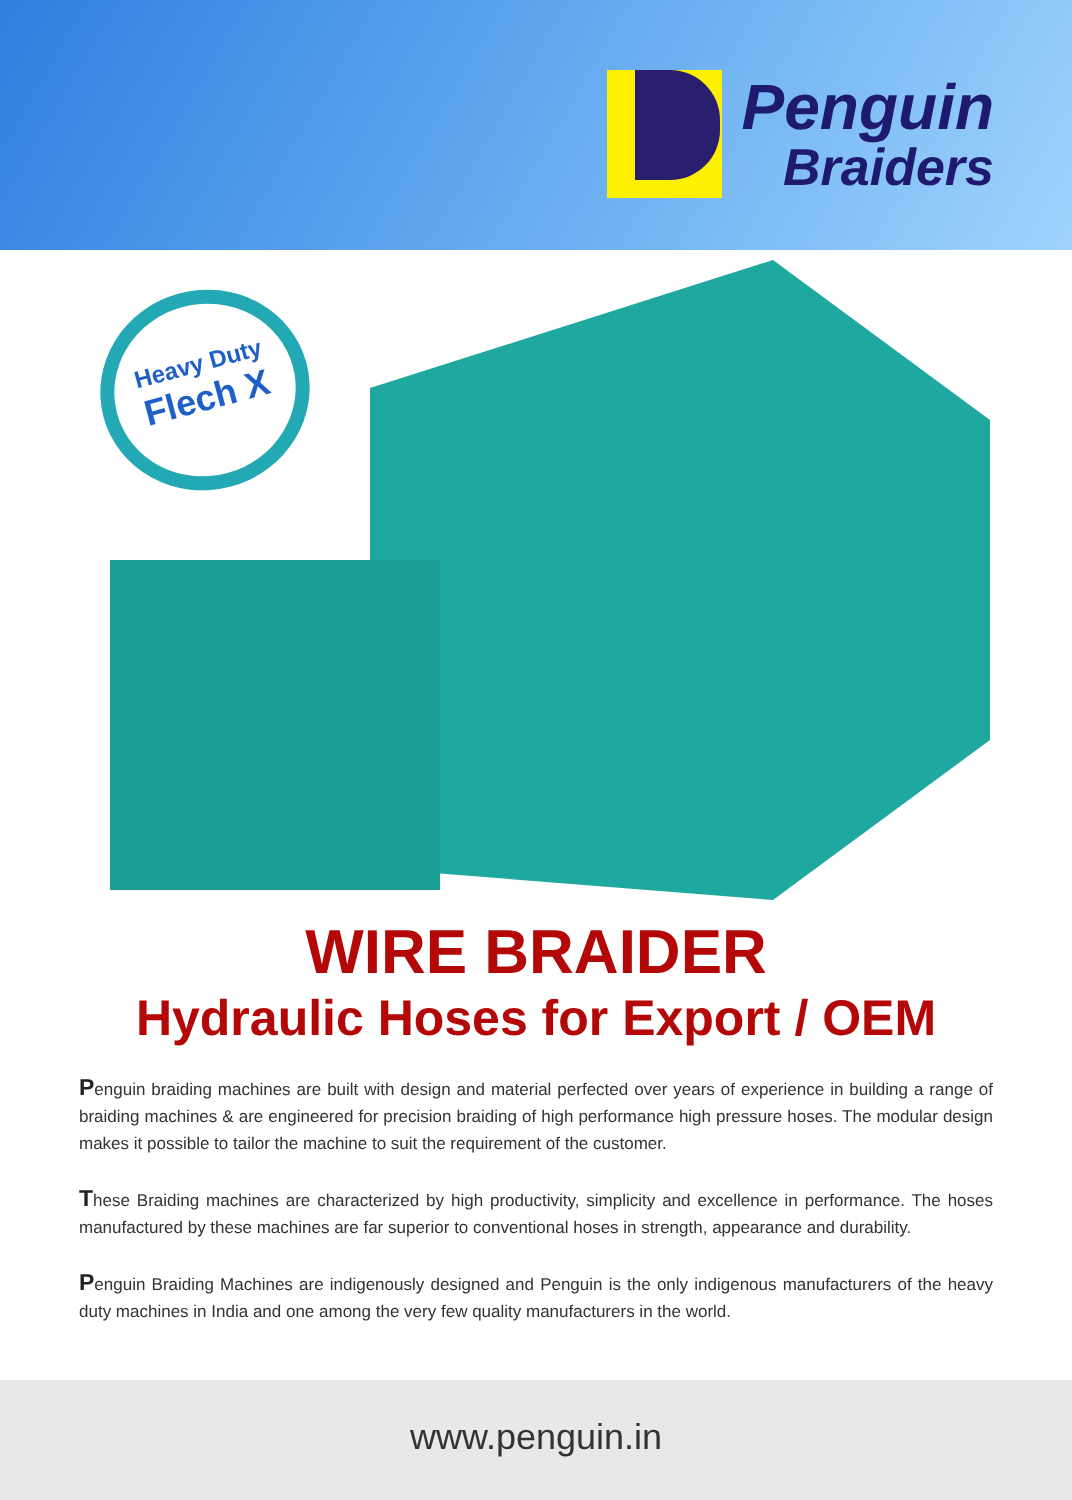Penguin
Braiders
Heavy Duty
Flech X
WIRE BRAIDER
Hydraulic Hoses for Export / OEM
Penguin braiding machines are built with design and material perfected over years of experience in building a range of braiding machines & are engineered for precision braiding of high performance high pressure hoses. The modular design makes it possible to tailor the machine to suit the requirement of the customer.
These Braiding machines are characterized by high productivity, simplicity and excellence in performance. The hoses manufactured by these machines are far superior to conventional hoses in strength, appearance and durability.
Penguin Braiding Machines are indigenously designed and Penguin is the only indigenous manufacturers of the heavy duty machines in India and one among the very few quality manufacturers in the world.
www.penguin.in